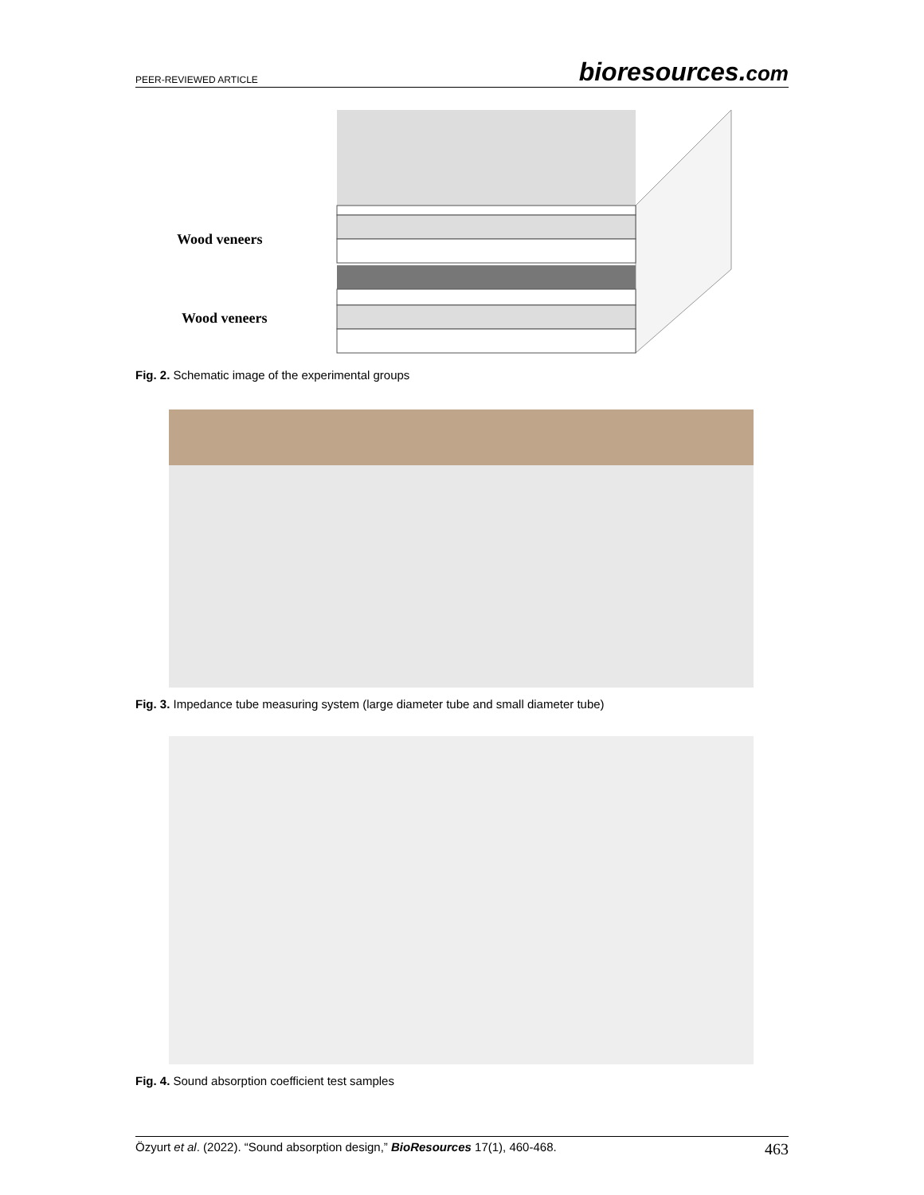PEER-REVIEWED ARTICLE
bioresources.com
Wood veneers
Wood veneers
Fig. 2. Schematic image of the experimental groups
Fig. 3. Impedance tube measuring system (large diameter tube and small diameter tube)
Fig. 4. Sound absorption coefficient test samples
Özyurt et al. (2022). “Sound absorption design,” BioResources 17(1), 460-468.
463